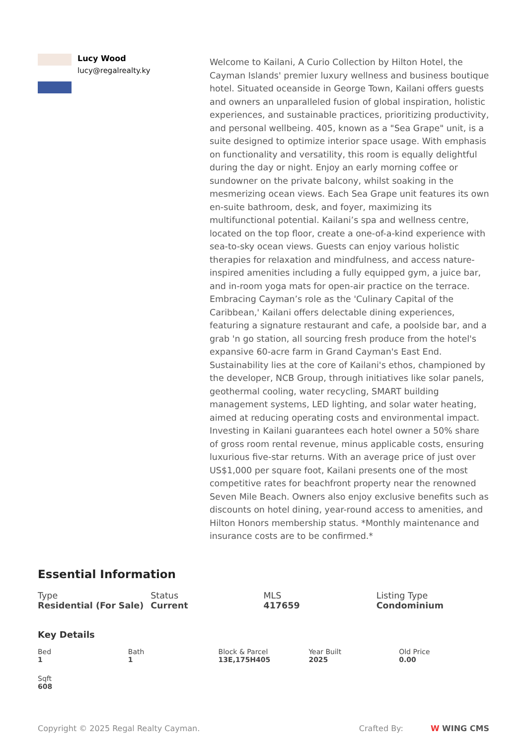Lucy Wood
lucy@regalrealty.ky
Welcome to Kailani, A Curio Collection by Hilton Hotel, the Cayman Islands' premier luxury wellness and business boutique hotel. Situated oceanside in George Town, Kailani offers guests and owners an unparalleled fusion of global inspiration, holistic experiences, and sustainable practices, prioritizing productivity, and personal wellbeing. 405, known as a "Sea Grape" unit, is a suite designed to optimize interior space usage. With emphasis on functionality and versatility, this room is equally delightful during the day or night. Enjoy an early morning coffee or sundowner on the private balcony, whilst soaking in the mesmerizing ocean views. Each Sea Grape unit features its own en-suite bathroom, desk, and foyer, maximizing its multifunctional potential. Kailani’s spa and wellness centre, located on the top floor, create a one-of-a-kind experience with sea-to-sky ocean views. Guests can enjoy various holistic therapies for relaxation and mindfulness, and access nature-inspired amenities including a fully equipped gym, a juice bar, and in-room yoga mats for open-air practice on the terrace. Embracing Cayman’s role as the 'Culinary Capital of the Caribbean,' Kailani offers delectable dining experiences, featuring a signature restaurant and cafe, a poolside bar, and a grab 'n go station, all sourcing fresh produce from the hotel's expansive 60-acre farm in Grand Cayman's East End. Sustainability lies at the core of Kailani's ethos, championed by the developer, NCB Group, through initiatives like solar panels, geothermal cooling, water recycling, SMART building management systems, LED lighting, and solar water heating, aimed at reducing operating costs and environmental impact. Investing in Kailani guarantees each hotel owner a 50% share of gross room rental revenue, minus applicable costs, ensuring luxurious five-star returns. With an average price of just over US$1,000 per square foot, Kailani presents one of the most competitive rates for beachfront property near the renowned Seven Mile Beach. Owners also enjoy exclusive benefits such as discounts on hotel dining, year-round access to amenities, and Hilton Honors membership status. *Monthly maintenance and insurance costs are to be confirmed.*
Essential Information
Type
Residential (For Sale)
Status
Current
MLS
417659
Listing Type
Condominium
Key Details
Bed
1
Bath
1
Block & Parcel
13E,175H405
Year Built
2025
Old Price
0.00
Sqft
608
Copyright © 2025 Regal Realty Cayman.
Crafted By: W WING CMS